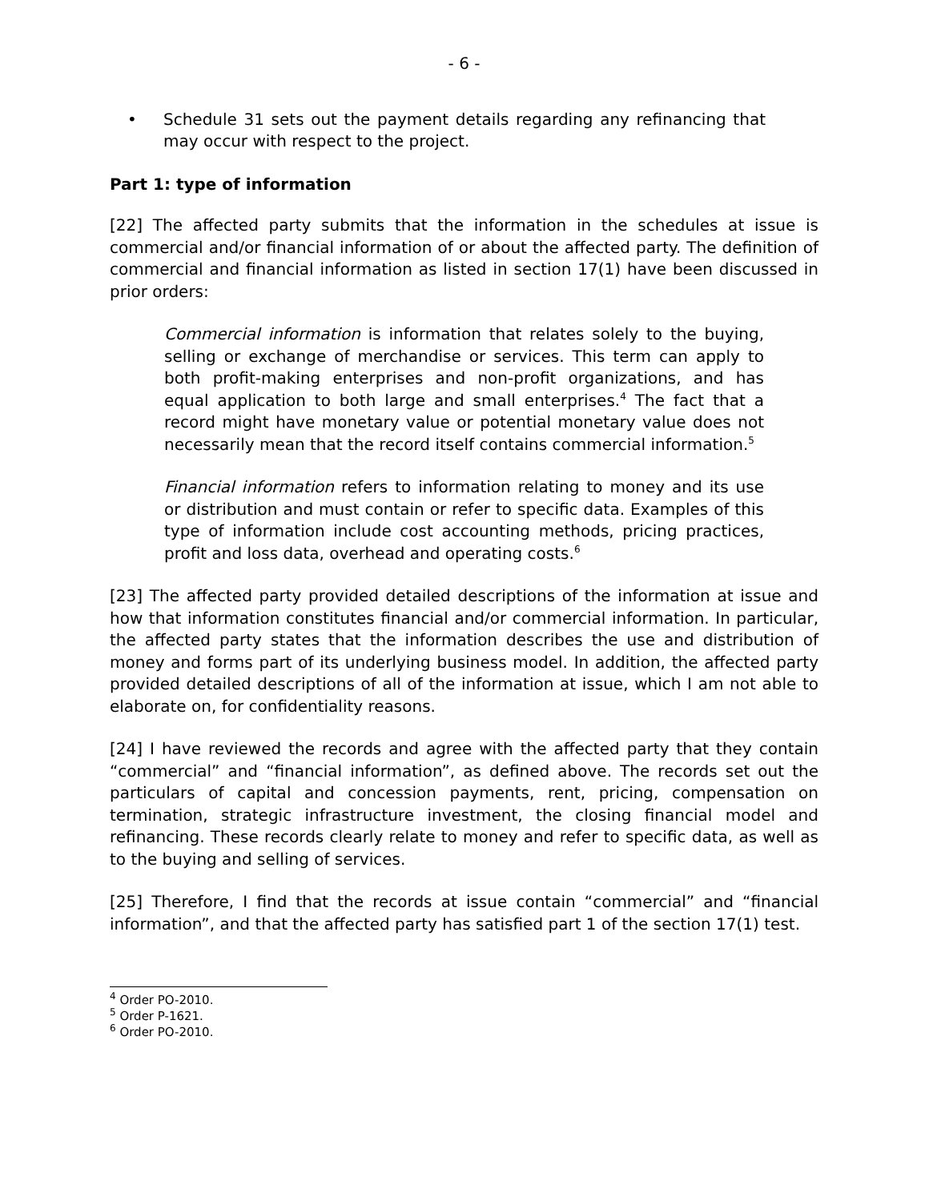- 6 -
• Schedule 31 sets out the payment details regarding any refinancing that may occur with respect to the project.
Part 1: type of information
[22] The affected party submits that the information in the schedules at issue is commercial and/or financial information of or about the affected party. The definition of commercial and financial information as listed in section 17(1) have been discussed in prior orders:
Commercial information is information that relates solely to the buying, selling or exchange of merchandise or services. This term can apply to both profit-making enterprises and non-profit organizations, and has equal application to both large and small enterprises.<sup>4</sup> The fact that a record might have monetary value or potential monetary value does not necessarily mean that the record itself contains commercial information.<sup>5</sup>
Financial information refers to information relating to money and its use or distribution and must contain or refer to specific data. Examples of this type of information include cost accounting methods, pricing practices, profit and loss data, overhead and operating costs.<sup>6</sup>
[23] The affected party provided detailed descriptions of the information at issue and how that information constitutes financial and/or commercial information. In particular, the affected party states that the information describes the use and distribution of money and forms part of its underlying business model. In addition, the affected party provided detailed descriptions of all of the information at issue, which I am not able to elaborate on, for confidentiality reasons.
[24] I have reviewed the records and agree with the affected party that they contain “commercial” and “financial information”, as defined above. The records set out the particulars of capital and concession payments, rent, pricing, compensation on termination, strategic infrastructure investment, the closing financial model and refinancing. These records clearly relate to money and refer to specific data, as well as to the buying and selling of services.
[25] Therefore, I find that the records at issue contain “commercial” and “financial information”, and that the affected party has satisfied part 1 of the section 17(1) test.
<sup>4</sup> Order PO-2010.
<sup>5</sup> Order P-1621.
<sup>6</sup> Order PO-2010.